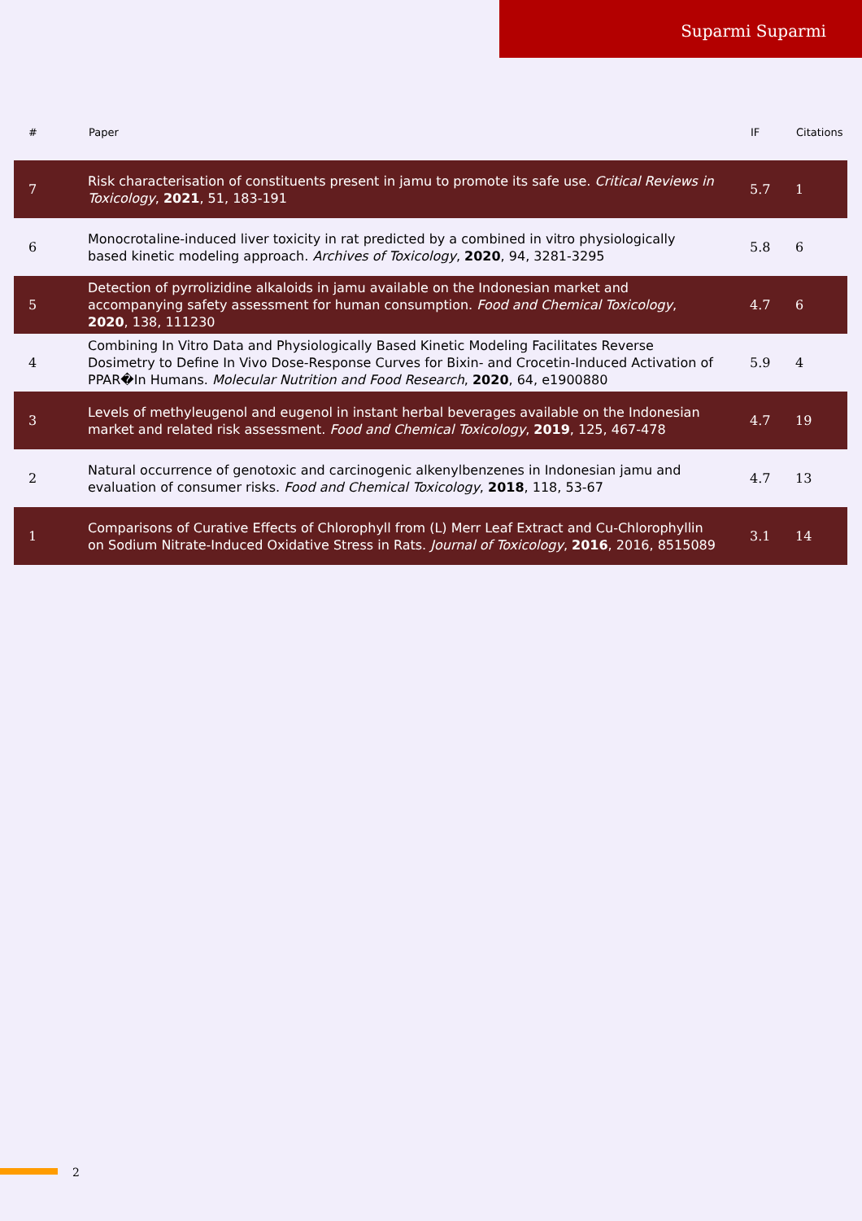Suparmi Suparmi
| # | Paper | IF | Citations |
| --- | --- | --- | --- |
| 7 | Risk characterisation of constituents present in jamu to promote its safe use. Critical Reviews in Toxicology , 2021 , 51, 183-191 | 5.7 | 1 |
| 6 | Monocrotaline-induced liver toxicity in rat predicted by a combined in vitro physiologically based kinetic modeling approach. Archives of Toxicology , 2020 , 94, 3281-3295 | 5.8 | 6 |
| 5 | Detection of pyrrolizidine alkaloids in jamu available on the Indonesian market and accompanying safety assessment for human consumption. Food and Chemical Toxicology , 2020 , 138, 111230 | 4.7 | 6 |
| 4 | Combining In Vitro Data and Physiologically Based Kinetic Modeling Facilitates Reverse Dosimetry to Define In Vivo Dose-Response Curves for Bixin- and Crocetin-Induced Activation of PPAR�In Humans. Molecular Nutrition and Food Research , 2020 , 64, e1900880 | 5.9 | 4 |
| 3 | Levels of methyleugenol and eugenol in instant herbal beverages available on the Indonesian market and related risk assessment. Food and Chemical Toxicology , 2019 , 125, 467-478 | 4.7 | 19 |
| 2 | Natural occurrence of genotoxic and carcinogenic alkenylbenzenes in Indonesian jamu and evaluation of consumer risks. Food and Chemical Toxicology , 2018 , 118, 53-67 | 4.7 | 13 |
| 1 | Comparisons of Curative Effects of Chlorophyll from (L) Merr Leaf Extract and Cu-Chlorophyllin on Sodium Nitrate-Induced Oxidative Stress in Rats. Journal of Toxicology , 2016 , 2016, 8515089 | 3.1 | 14 |
2